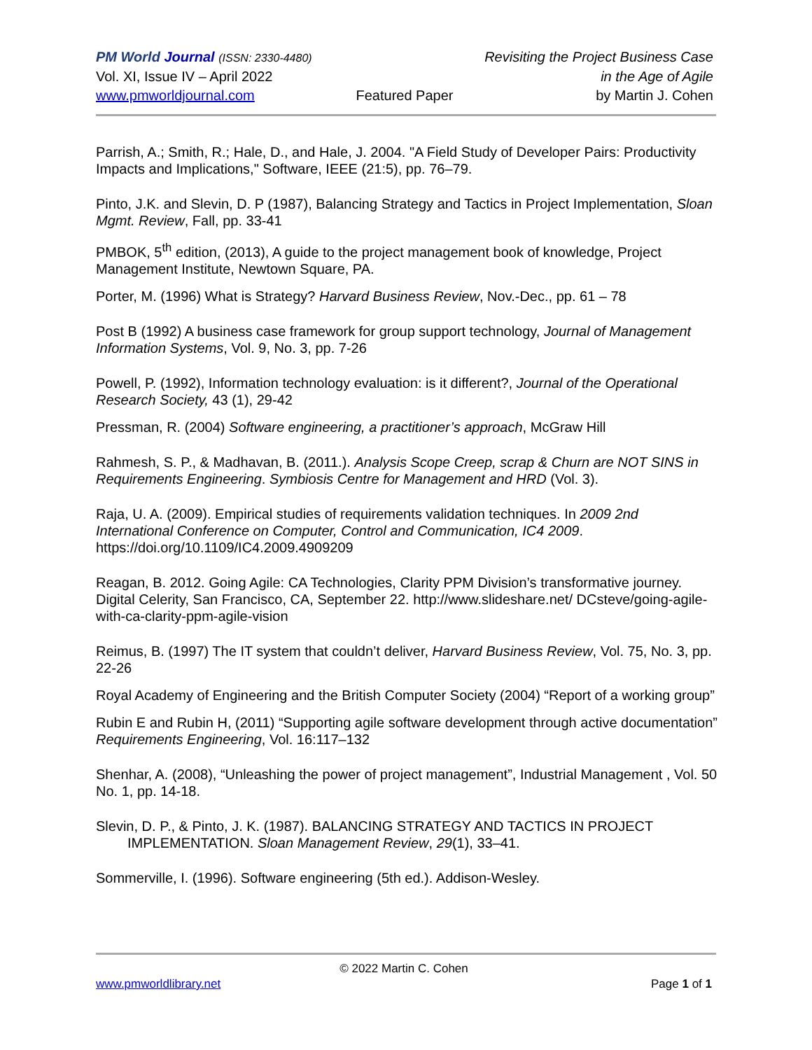PM World Journal (ISSN: 2330-4480) Revisiting the Project Business Case
Vol. XI, Issue IV – April 2022 in the Age of Agile
www.pmworldjournal.com Featured Paper by Martin J. Cohen
Parrish, A.; Smith, R.; Hale, D., and Hale, J. 2004. "A Field Study of Developer Pairs: Productivity Impacts and Implications," Software, IEEE (21:5), pp. 76–79.
Pinto, J.K. and Slevin, D. P (1987), Balancing Strategy and Tactics in Project Implementation, Sloan Mgmt. Review, Fall, pp. 33-41
PMBOK, 5<sup>th</sup> edition, (2013), A guide to the project management book of knowledge, Project Management Institute, Newtown Square, PA.
Porter, M. (1996) What is Strategy? Harvard Business Review, Nov.-Dec., pp. 61 – 78
Post B (1992) A business case framework for group support technology, Journal of Management Information Systems, Vol. 9, No. 3, pp. 7-26
Powell, P. (1992), Information technology evaluation: is it different?, Journal of the Operational Research Society, 43 (1), 29-42
Pressman, R. (2004) Software engineering, a practitioner’s approach, McGraw Hill
Rahmesh, S. P., & Madhavan, B. (2011.). Analysis Scope Creep, scrap & Churn are NOT SINS in Requirements Engineering. Symbiosis Centre for Management and HRD (Vol. 3).
Raja, U. A. (2009). Empirical studies of requirements validation techniques. In 2009 2nd International Conference on Computer, Control and Communication, IC4 2009. https://doi.org/10.1109/IC4.2009.4909209
Reagan, B. 2012. Going Agile: CA Technologies, Clarity PPM Division’s transformative journey. Digital Celerity, San Francisco, CA, September 22. http://www.slideshare.net/ DCsteve/going-agile-with-ca-clarity-ppm-agile-vision
Reimus, B. (1997) The IT system that couldn’t deliver, Harvard Business Review, Vol. 75, No. 3, pp. 22-26
Royal Academy of Engineering and the British Computer Society (2004) “Report of a working group”
Rubin E and Rubin H, (2011) “Supporting agile software development through active documentation” Requirements Engineering, Vol. 16:117–132
Shenhar, A. (2008), “Unleashing the power of project management”, Industrial Management , Vol. 50 No. 1, pp. 14-18.
Slevin, D. P., & Pinto, J. K. (1987). BALANCING STRATEGY AND TACTICS IN PROJECT IMPLEMENTATION. Sloan Management Review, 29(1), 33–41.
Sommerville, I. (1996). Software engineering (5th ed.). Addison-Wesley.
© 2022 Martin C. Cohen
www.pmworldlibrary.net Page 1 of 1